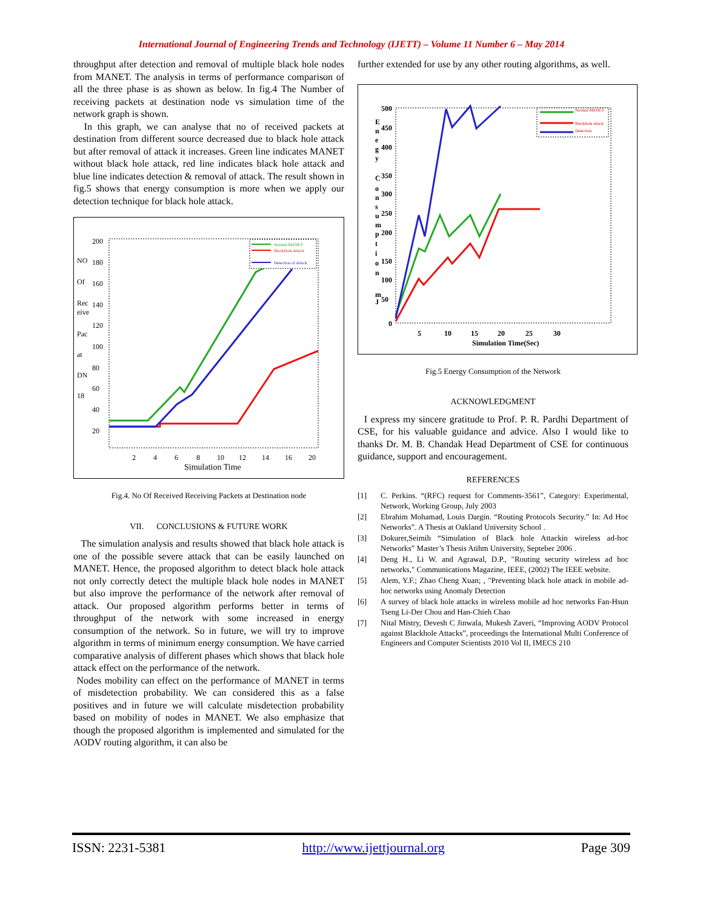International Journal of Engineering Trends and Technology (IJETT) – Volume 11 Number 6 – May 2014
throughput after detection and removal of multiple black hole nodes from MANET. The analysis in terms of performance comparison of all the three phase is as shown as below. In fig.4 The Number of receiving packets at destination node vs simulation time of the network graph is shown.
In this graph, we can analyse that no of received packets at destination from different source decreased due to black hole attack but after removal of attack it increases. Green line indicates MANET without black hole attack, red line indicates black hole attack and blue line indicates detection & removal of attack. The result shown in fig.5 shows that energy consumption is more when we apply our detection technique for black hole attack.
200
180
160
140
120
100
80
60
40
20
NO
Of
Rec
eive
Pac
at
DN
18
2
4
6
8
10
12
14
16
20
Simulation Time
Normal MANET
BlackHole Attack
Detection of Attack
Fig.4. No Of Received Receiving Packets at Destination node
VII. CONCLUSIONS & FUTURE WORK
The simulation analysis and results showed that black hole attack is one of the possible severe attack that can be easily launched on MANET. Hence, the proposed algorithm to detect black hole attack not only correctly detect the multiple black hole nodes in MANET but also improve the performance of the network after removal of attack. Our proposed algorithm performs better in terms of throughput of the network with some increased in energy consumption of the network. So in future, we will try to improve algorithm in terms of minimum energy consumption. We have carried comparative analysis of different phases which shows that black hole attack effect on the performance of the network.
Nodes mobility can effect on the performance of MANET in terms of misdetection probability. We can considered this as a false positives and in future we will calculate misdetection probability based on mobility of nodes in MANET. We also emphasize that though the proposed algorithm is implemented and simulated for the AODV routing algorithm, it can also be
further extended for use by any other routing algorithms, as well.
500
450
400
350
300
250
200
150
100
50
0
E
n
e
g
y
C
o
n
s
u
m
p
t
i
o
n
m
J
5
10
15
20
25
30
Simulation Time(Sec)
Normal MANET
Blackhole attack
Detection
Fig.5 Energy Consumption of the Network
ACKNOWLEDGMENT
I express my sincere gratitude to Prof. P. R. Pardhi Department of CSE, for his valuable guidance and advice. Also I would like to thanks Dr. M. B. Chandak Head Department of CSE for continuous guidance, support and encouragement.
REFERENCES
[1] C. Perkins. “(RFC) request for Comments-3561”, Category: Experimental, Network, Working Group, July 2003
[2] Ebrahim Mohamad, Louis Dargin. “Routing Protocols Security.” In: Ad Hoc Networks”. A Thesis at Oakland University School .
[3] Dokurer,Seimih “Simulation of Black hole Attackin wireless ad-hoc Networks” Master’s Thesis Atihm University, Septeber 2006 .
[4] Deng H., Li W. and Agrawal, D.P., "Routing security wireless ad hoc networks," Communications Magazine, IEEE, (2002) The IEEE website.
[5] Alem, Y.F.; Zhao Cheng Xuan; , "Preventing black hole attack in mobile ad-hoc networks using Anomaly Detection
[6] A survey of black hole attacks in wireless mobile ad hoc networks Fan-Hsun Tseng Li-Der Chou and Han-Chieh Chao
[7] Nital Mistry, Devesh C Jinwala, Mukesh Zaveri, “Improving AODV Protocol against Blackhole Attacks”, proceedings the International Multi Conference of Engineers and Computer Scientists 2010 Vol II, IMECS 210
ISSN: 2231-5381 http://www.ijettjournal.org Page 309